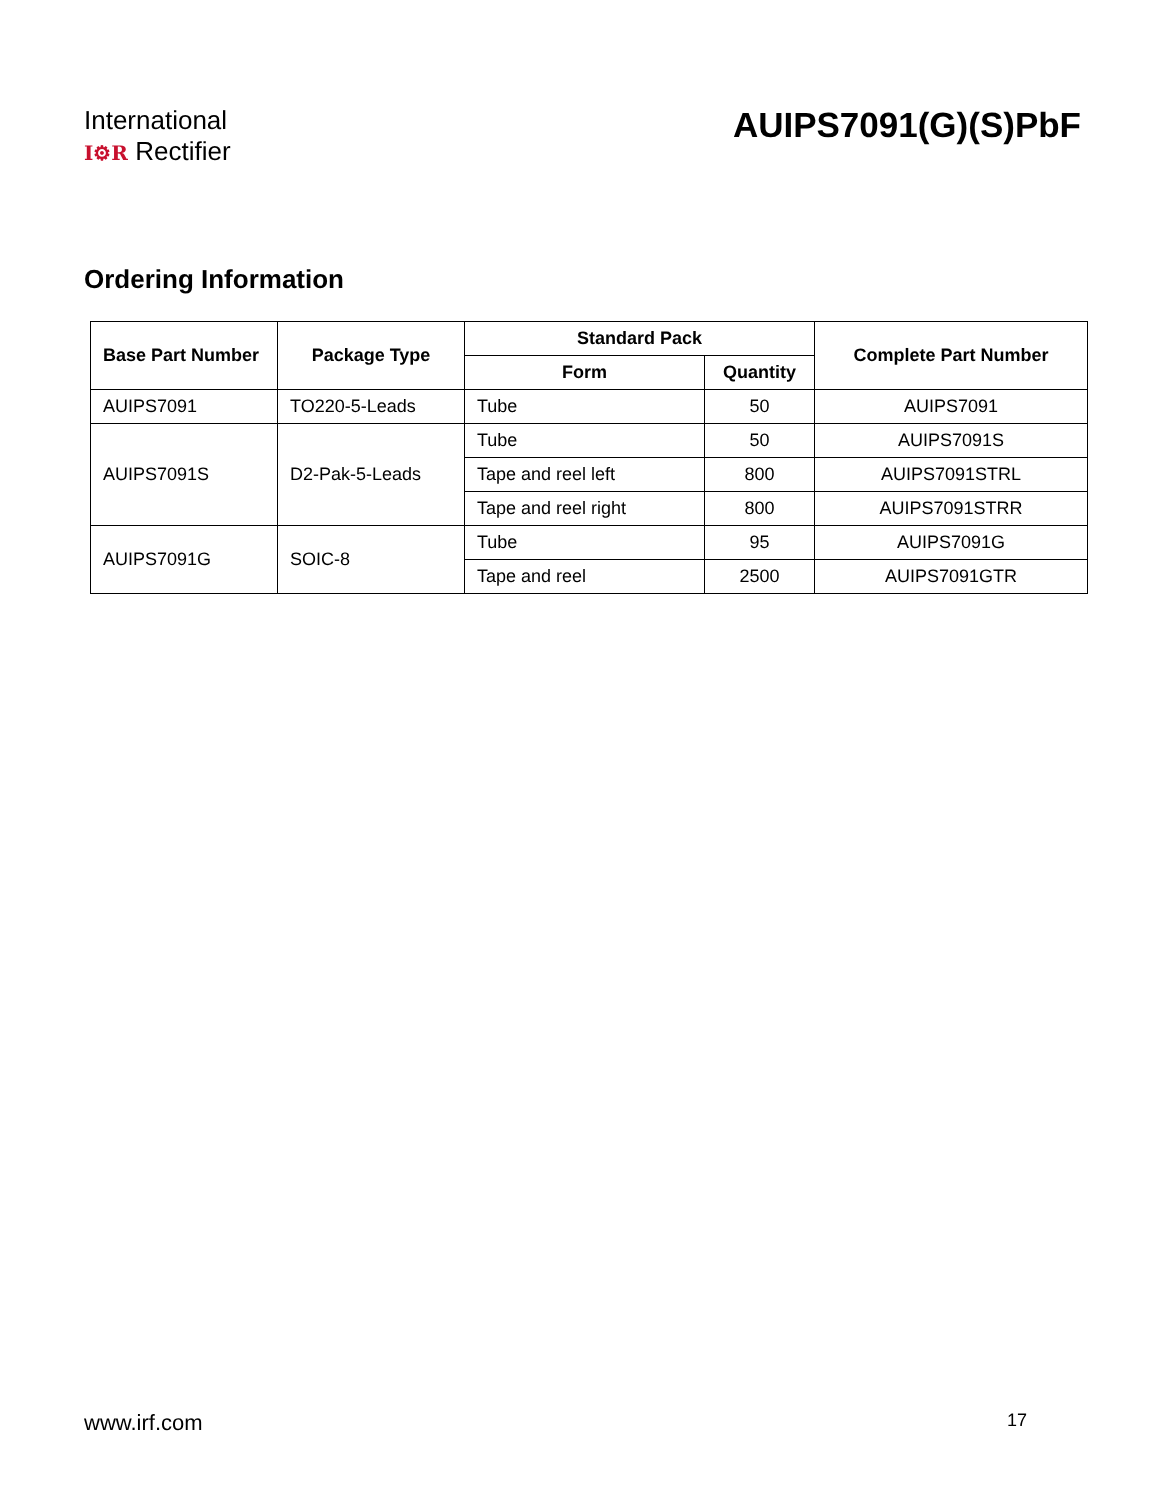International
I⚙R Rectifier
AUIPS7091(G)(S)PbF
Ordering Information
| Base Part Number | Package Type | Standard Pack | | Complete Part Number |
| --- | --- | --- | --- | --- |
| | | Form | Quantity | |
| AUIPS7091 | TO220-5-Leads | Tube | 50 | AUIPS7091 |
| AUIPS7091S | D2-Pak-5-Leads | Tube | 50 | AUIPS7091S |
| | | Tape and reel left | 800 | AUIPS7091STRL |
| | | Tape and reel right | 800 | AUIPS7091STRR |
| AUIPS7091G | SOIC-8 | Tube | 95 | AUIPS7091G |
| | | Tape and reel | 2500 | AUIPS7091GTR |
www.irf.com 17